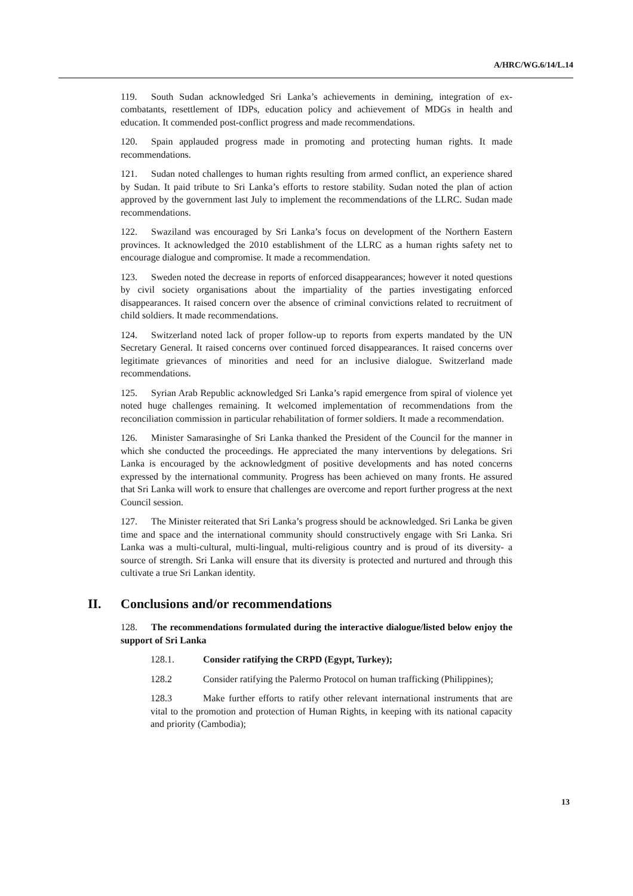A/HRC/WG.6/14/L.14
119. South Sudan acknowledged Sri Lanka’s achievements in demining, integration of ex-combatants, resettlement of IDPs, education policy and achievement of MDGs in health and education. It commended post-conflict progress and made recommendations.
120. Spain applauded progress made in promoting and protecting human rights. It made recommendations.
121. Sudan noted challenges to human rights resulting from armed conflict, an experience shared by Sudan. It paid tribute to Sri Lanka’s efforts to restore stability. Sudan noted the plan of action approved by the government last July to implement the recommendations of the LLRC. Sudan made recommendations.
122. Swaziland was encouraged by Sri Lanka’s focus on development of the Northern Eastern provinces. It acknowledged the 2010 establishment of the LLRC as a human rights safety net to encourage dialogue and compromise. It made a recommendation.
123. Sweden noted the decrease in reports of enforced disappearances; however it noted questions by civil society organisations about the impartiality of the parties investigating enforced disappearances. It raised concern over the absence of criminal convictions related to recruitment of child soldiers. It made recommendations.
124. Switzerland noted lack of proper follow-up to reports from experts mandated by the UN Secretary General. It raised concerns over continued forced disappearances. It raised concerns over legitimate grievances of minorities and need for an inclusive dialogue. Switzerland made recommendations.
125. Syrian Arab Republic acknowledged Sri Lanka’s rapid emergence from spiral of violence yet noted huge challenges remaining. It welcomed implementation of recommendations from the reconciliation commission in particular rehabilitation of former soldiers. It made a recommendation.
126. Minister Samarasinghe of Sri Lanka thanked the President of the Council for the manner in which she conducted the proceedings. He appreciated the many interventions by delegations. Sri Lanka is encouraged by the acknowledgment of positive developments and has noted concerns expressed by the international community. Progress has been achieved on many fronts. He assured that Sri Lanka will work to ensure that challenges are overcome and report further progress at the next Council session.
127. The Minister reiterated that Sri Lanka’s progress should be acknowledged. Sri Lanka be given time and space and the international community should constructively engage with Sri Lanka. Sri Lanka was a multi-cultural, multi-lingual, multi-religious country and is proud of its diversity- a source of strength. Sri Lanka will ensure that its diversity is protected and nurtured and through this cultivate a true Sri Lankan identity.
II. Conclusions and/or recommendations
128. The recommendations formulated during the interactive dialogue/listed below enjoy the support of Sri Lanka
128.1. Consider ratifying the CRPD (Egypt, Turkey);
128.2 Consider ratifying the Palermo Protocol on human trafficking (Philippines);
128.3 Make further efforts to ratify other relevant international instruments that are vital to the promotion and protection of Human Rights, in keeping with its national capacity and priority (Cambodia);
13